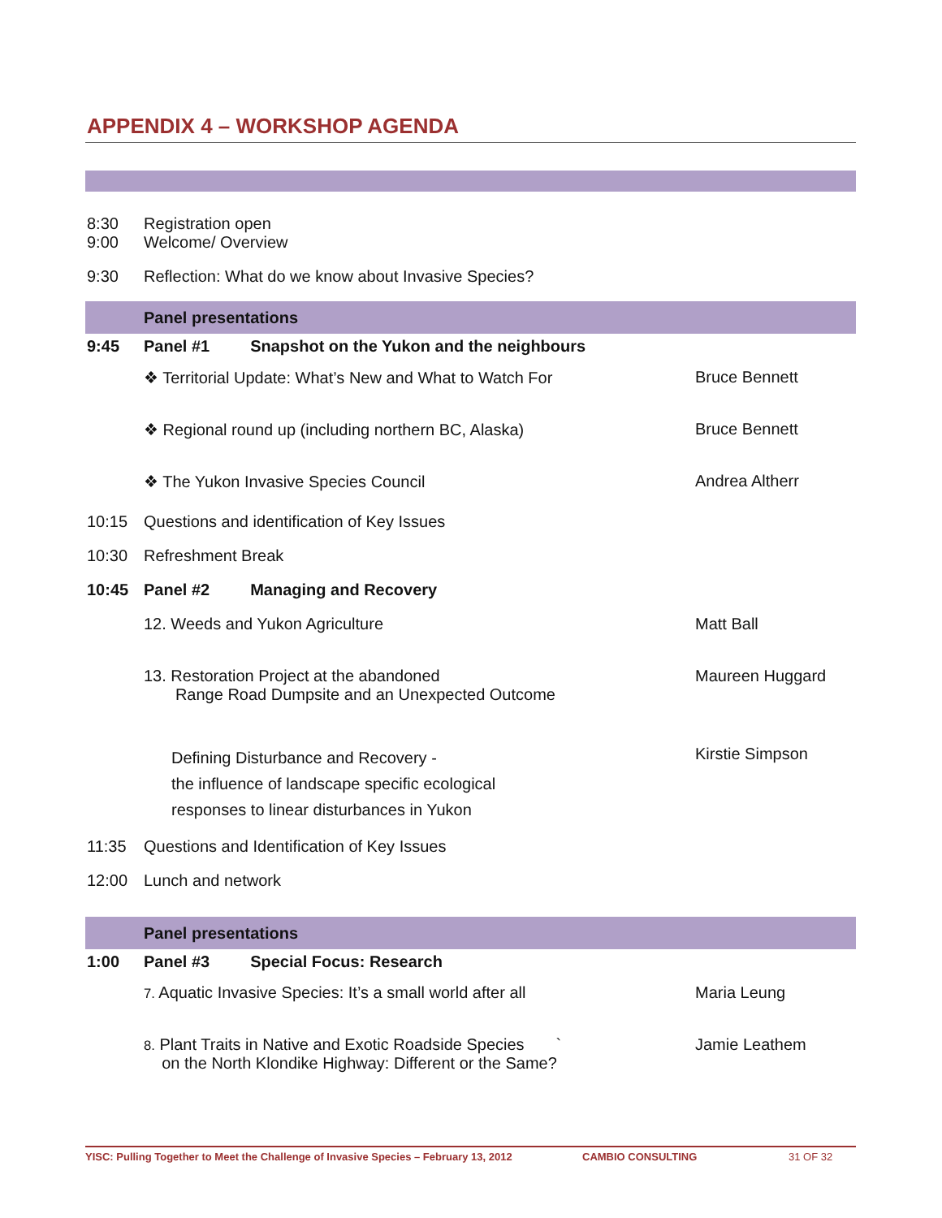APPENDIX 4 – WORKSHOP AGENDA
| 8:30 | Registration open | |
| 9:00 | Welcome/ Overview | |
| 9:30 | Reflection: What do we know about Invasive Species? | |
| | Panel presentations | |
| 9:45 | Panel #1 Snapshot on the Yukon and the neighbours | |
| | ❖ Territorial Update: What’s New and What to Watch For | Bruce Bennett |
| | ❖ Regional round up (including northern BC, Alaska) | Bruce Bennett |
| | ❖ The Yukon Invasive Species Council | Andrea Altherr |
| 10:15 | Questions and identification of Key Issues | |
| 10:30 | Refreshment Break | |
| 10:45 | Panel #2 Managing and Recovery | |
| | 12. Weeds and Yukon Agriculture | Matt Ball |
| | 13. Restoration Project at the abandoned Range Road Dumpsite and an Unexpected Outcome | Maureen Huggard |
| | Defining Disturbance and Recovery - the influence of landscape specific ecological responses to linear disturbances in Yukon | Kirstie Simpson |
| 11:35 | Questions and Identification of Key Issues | |
| 12:00 | Lunch and network | |
| | Panel presentations | |
| 1:00 | Panel #3 Special Focus: Research | |
| | 7. Aquatic Invasive Species: It’s a small world after all | Maria Leung |
| | 8. Plant Traits in Native and Exotic Roadside Species ` on the North Klondike Highway: Different or the Same? | Jamie Leathem |
YISC: Pulling Together to Meet the Challenge of Invasive Species – February 13, 2012 CAMBIO CONSULTING 31 OF 32